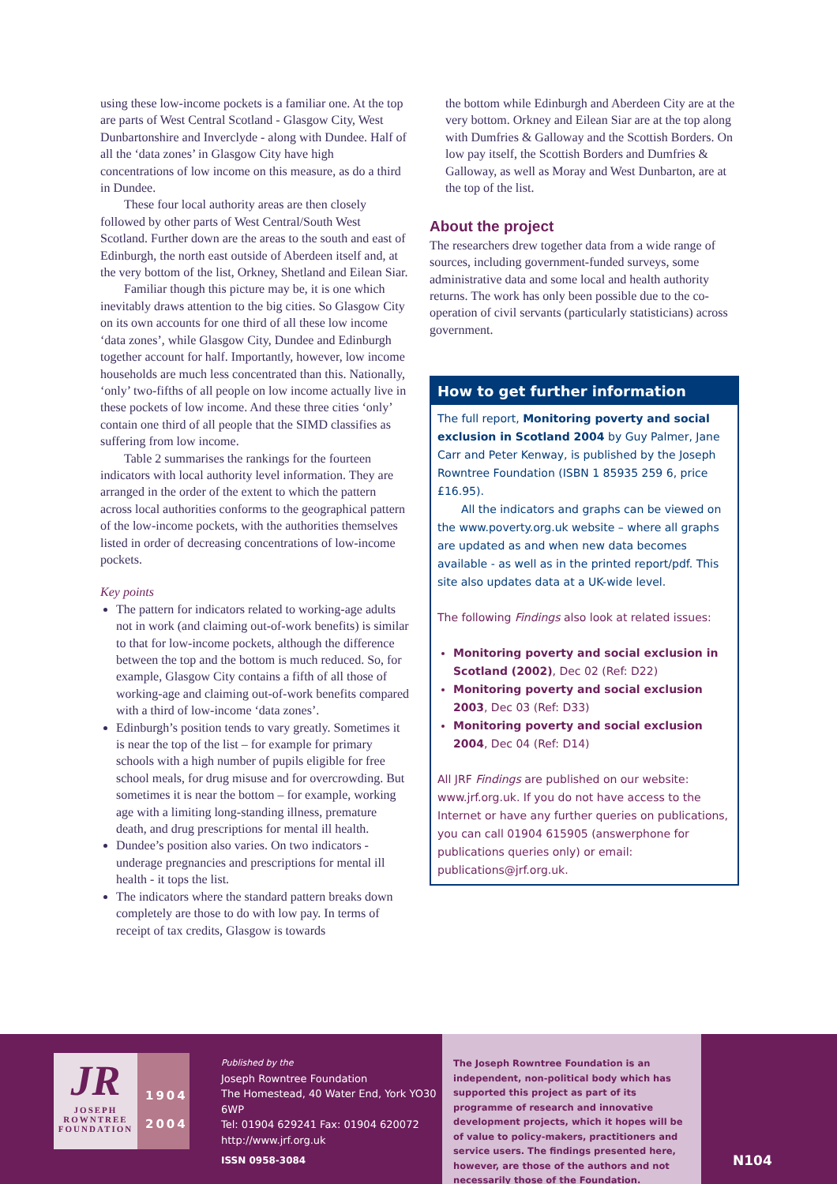using these low-income pockets is a familiar one. At the top are parts of West Central Scotland - Glasgow City, West Dunbartonshire and Inverclyde - along with Dundee. Half of all the ‘data zones’ in Glasgow City have high concentrations of low income on this measure, as do a third in Dundee.
These four local authority areas are then closely followed by other parts of West Central/South West Scotland. Further down are the areas to the south and east of Edinburgh, the north east outside of Aberdeen itself and, at the very bottom of the list, Orkney, Shetland and Eilean Siar.
Familiar though this picture may be, it is one which inevitably draws attention to the big cities. So Glasgow City on its own accounts for one third of all these low income ‘data zones’, while Glasgow City, Dundee and Edinburgh together account for half. Importantly, however, low income households are much less concentrated than this. Nationally, ‘only’ two-fifths of all people on low income actually live in these pockets of low income. And these three cities ‘only’ contain one third of all people that the SIMD classifies as suffering from low income.
Table 2 summarises the rankings for the fourteen indicators with local authority level information. They are arranged in the order of the extent to which the pattern across local authorities conforms to the geographical pattern of the low-income pockets, with the authorities themselves listed in order of decreasing concentrations of low-income pockets.
Key points
The pattern for indicators related to working-age adults not in work (and claiming out-of-work benefits) is similar to that for low-income pockets, although the difference between the top and the bottom is much reduced. So, for example, Glasgow City contains a fifth of all those of working-age and claiming out-of-work benefits compared with a third of low-income ‘data zones’.
Edinburgh’s position tends to vary greatly. Sometimes it is near the top of the list – for example for primary schools with a high number of pupils eligible for free school meals, for drug misuse and for overcrowding. But sometimes it is near the bottom – for example, working age with a limiting long-standing illness, premature death, and drug prescriptions for mental ill health.
Dundee’s position also varies. On two indicators - underage pregnancies and prescriptions for mental ill health - it tops the list.
The indicators where the standard pattern breaks down completely are those to do with low pay. In terms of receipt of tax credits, Glasgow is towards
the bottom while Edinburgh and Aberdeen City are at the very bottom. Orkney and Eilean Siar are at the top along with Dumfries & Galloway and the Scottish Borders. On low pay itself, the Scottish Borders and Dumfries & Galloway, as well as Moray and West Dunbarton, are at the top of the list.
About the project
The researchers drew together data from a wide range of sources, including government-funded surveys, some administrative data and some local and health authority returns. The work has only been possible due to the co-operation of civil servants (particularly statisticians) across government.
How to get further information
The full report, Monitoring poverty and social exclusion in Scotland 2004 by Guy Palmer, Jane Carr and Peter Kenway, is published by the Joseph Rowntree Foundation (ISBN 1 85935 259 6, price £16.95).
All the indicators and graphs can be viewed on the www.poverty.org.uk website – where all graphs are updated as and when new data becomes available - as well as in the printed report/pdf. This site also updates data at a UK-wide level.
The following Findings also look at related issues:
Monitoring poverty and social exclusion in Scotland (2002), Dec 02 (Ref: D22)
Monitoring poverty and social exclusion 2003, Dec 03 (Ref: D33)
Monitoring poverty and social exclusion 2004, Dec 04 (Ref: D14)
All JRF Findings are published on our website: www.jrf.org.uk. If you do not have access to the Internet or have any further queries on publications, you can call 01904 615905 (answerphone for publications queries only) or email: publications@jrf.org.uk.
JR
JOSEPH
ROWNTREE
FOUNDATION
1904
2004
Published by the
Joseph Rowntree Foundation
The Homestead, 40 Water End, York YO30 6WP
Tel: 01904 629241 Fax: 01904 620072
http://www.jrf.org.uk
ISSN 0958-3084
The Joseph Rowntree Foundation is an independent, non-political body which has supported this project as part of its programme of research and innovative development projects, which it hopes will be of value to policy-makers, practitioners and service users. The findings presented here, however, are those of the authors and not necessarily those of the Foundation.
N104